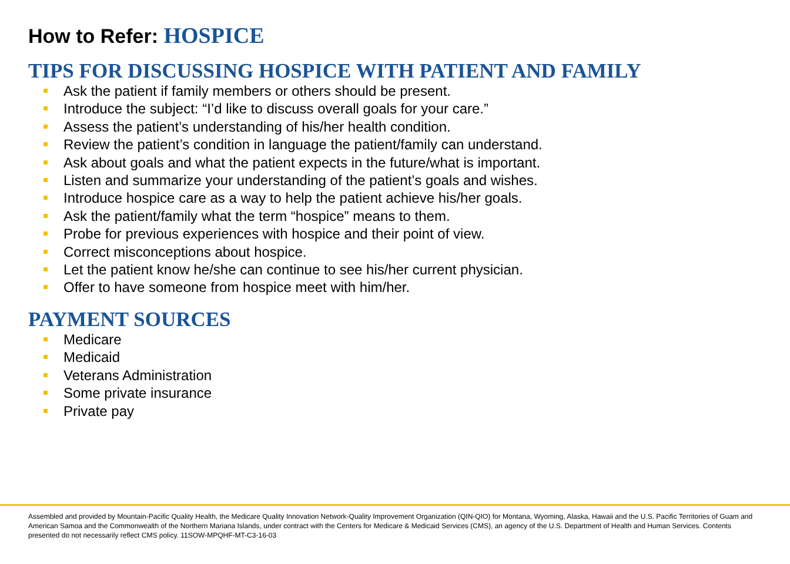How to Refer: HOSPICE
TIPS FOR DISCUSSING HOSPICE WITH PATIENT AND FAMILY
Ask the patient if family members or others should be present.
Introduce the subject: “I’d like to discuss overall goals for your care.”
Assess the patient’s understanding of his/her health condition.
Review the patient’s condition in language the patient/family can understand.
Ask about goals and what the patient expects in the future/what is important.
Listen and summarize your understanding of the patient’s goals and wishes.
Introduce hospice care as a way to help the patient achieve his/her goals.
Ask the patient/family what the term “hospice” means to them.
Probe for previous experiences with hospice and their point of view.
Correct misconceptions about hospice.
Let the patient know he/she can continue to see his/her current physician.
Offer to have someone from hospice meet with him/her.
PAYMENT SOURCES
Medicare
Medicaid
Veterans Administration
Some private insurance
Private pay
Assembled and provided by Mountain-Pacific Quality Health, the Medicare Quality Innovation Network-Quality Improvement Organization (QIN-QIO) for Montana, Wyoming, Alaska, Hawaii and the U.S. Pacific Territories of Guam and American Samoa and the Commonwealth of the Northern Mariana Islands, under contract with the Centers for Medicare & Medicaid Services (CMS), an agency of the U.S. Department of Health and Human Services. Contents presented do not necessarily reflect CMS policy. 11SOW-MPQHF-MT-C3-16-03